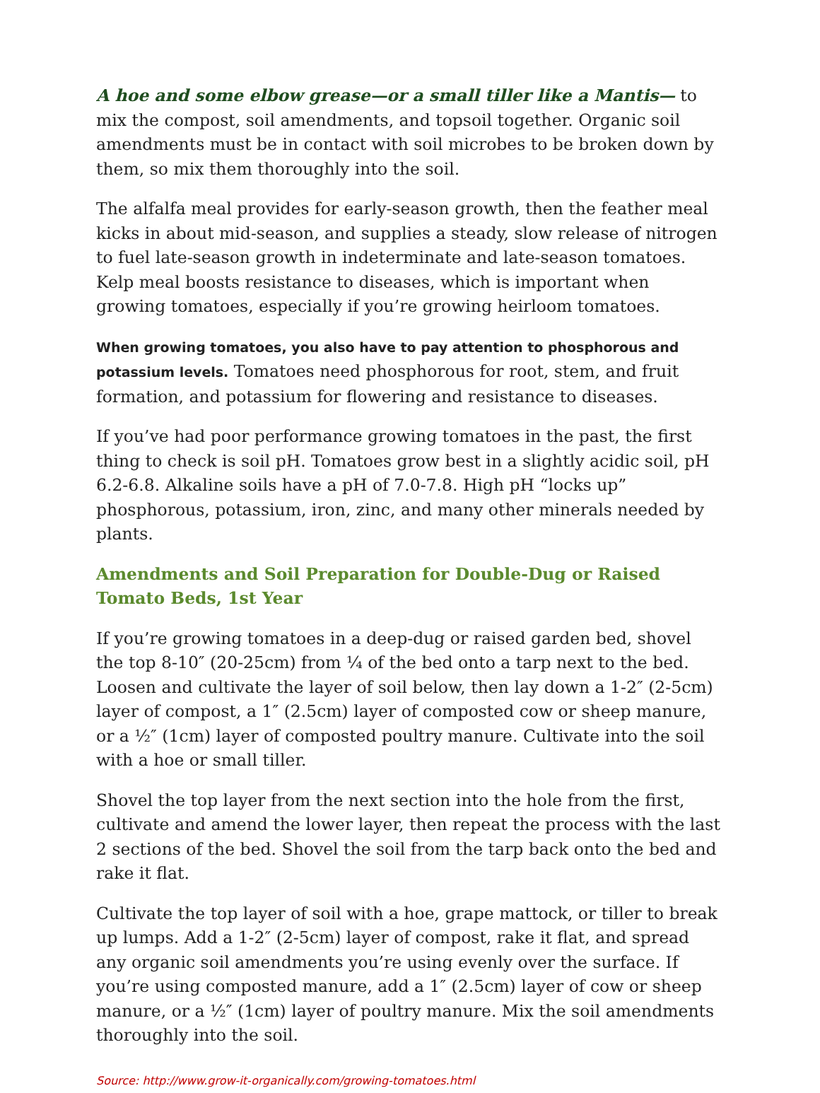A hoe and some elbow grease—or a small tiller like a Mantis— to mix the compost, soil amendments, and topsoil together. Organic soil amendments must be in contact with soil microbes to be broken down by them, so mix them thoroughly into the soil.
The alfalfa meal provides for early-season growth, then the feather meal kicks in about mid-season, and supplies a steady, slow release of nitrogen to fuel late-season growth in indeterminate and late-season tomatoes. Kelp meal boosts resistance to diseases, which is important when growing tomatoes, especially if you’re growing heirloom tomatoes.
When growing tomatoes, you also have to pay attention to phosphorous and potassium levels. Tomatoes need phosphorous for root, stem, and fruit formation, and potassium for flowering and resistance to diseases.
If you’ve had poor performance growing tomatoes in the past, the first thing to check is soil pH. Tomatoes grow best in a slightly acidic soil, pH 6.2-6.8. Alkaline soils have a pH of 7.0-7.8. High pH “locks up” phosphorous, potassium, iron, zinc, and many other minerals needed by plants.
Amendments and Soil Preparation for Double-Dug or Raised Tomato Beds, 1st Year
If you’re growing tomatoes in a deep-dug or raised garden bed, shovel the top 8-10″ (20-25cm) from ¼ of the bed onto a tarp next to the bed. Loosen and cultivate the layer of soil below, then lay down a 1-2″ (2-5cm) layer of compost, a 1″ (2.5cm) layer of composted cow or sheep manure, or a ½″ (1cm) layer of composted poultry manure. Cultivate into the soil with a hoe or small tiller.
Shovel the top layer from the next section into the hole from the first, cultivate and amend the lower layer, then repeat the process with the last 2 sections of the bed. Shovel the soil from the tarp back onto the bed and rake it flat.
Cultivate the top layer of soil with a hoe, grape mattock, or tiller to break up lumps. Add a 1-2″ (2-5cm) layer of compost, rake it flat, and spread any organic soil amendments you’re using evenly over the surface. If you’re using composted manure, add a 1″ (2.5cm) layer of cow or sheep manure, or a ½″ (1cm) layer of poultry manure. Mix the soil amendments thoroughly into the soil.
Source: http://www.grow-it-organically.com/growing-tomatoes.html